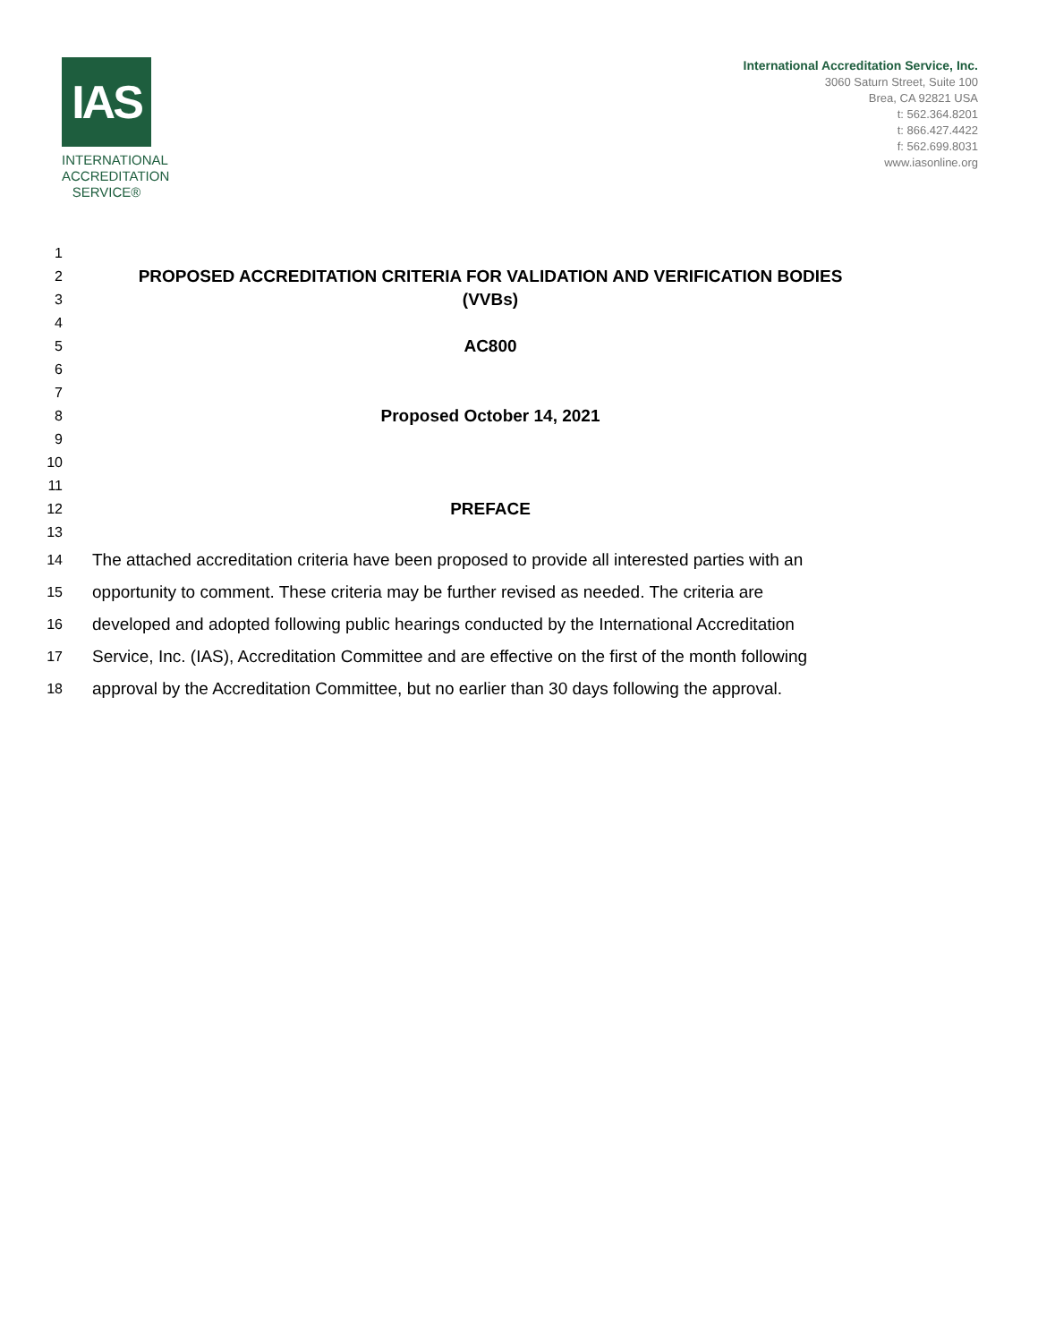IAS
INTERNATIONAL ACCREDITATION SERVICE®
International Accreditation Service, Inc.
3060 Saturn Street, Suite 100
Brea, CA 92821 USA
t: 562.364.8201
t: 866.427.4422
f: 562.699.8031
www.iasonline.org
1
2 PROPOSED ACCREDITATION CRITERIA FOR VALIDATION AND VERIFICATION BODIES
3 (VVBs)
4
5 AC800
6
7
8 Proposed October 14, 2021
9
10
11
12 PREFACE
13
14 The attached accreditation criteria have been proposed to provide all interested parties with an
15 opportunity to comment. These criteria may be further revised as needed. The criteria are
16 developed and adopted following public hearings conducted by the International Accreditation
17 Service, Inc. (IAS), Accreditation Committee and are effective on the first of the month following
18 approval by the Accreditation Committee, but no earlier than 30 days following the approval.